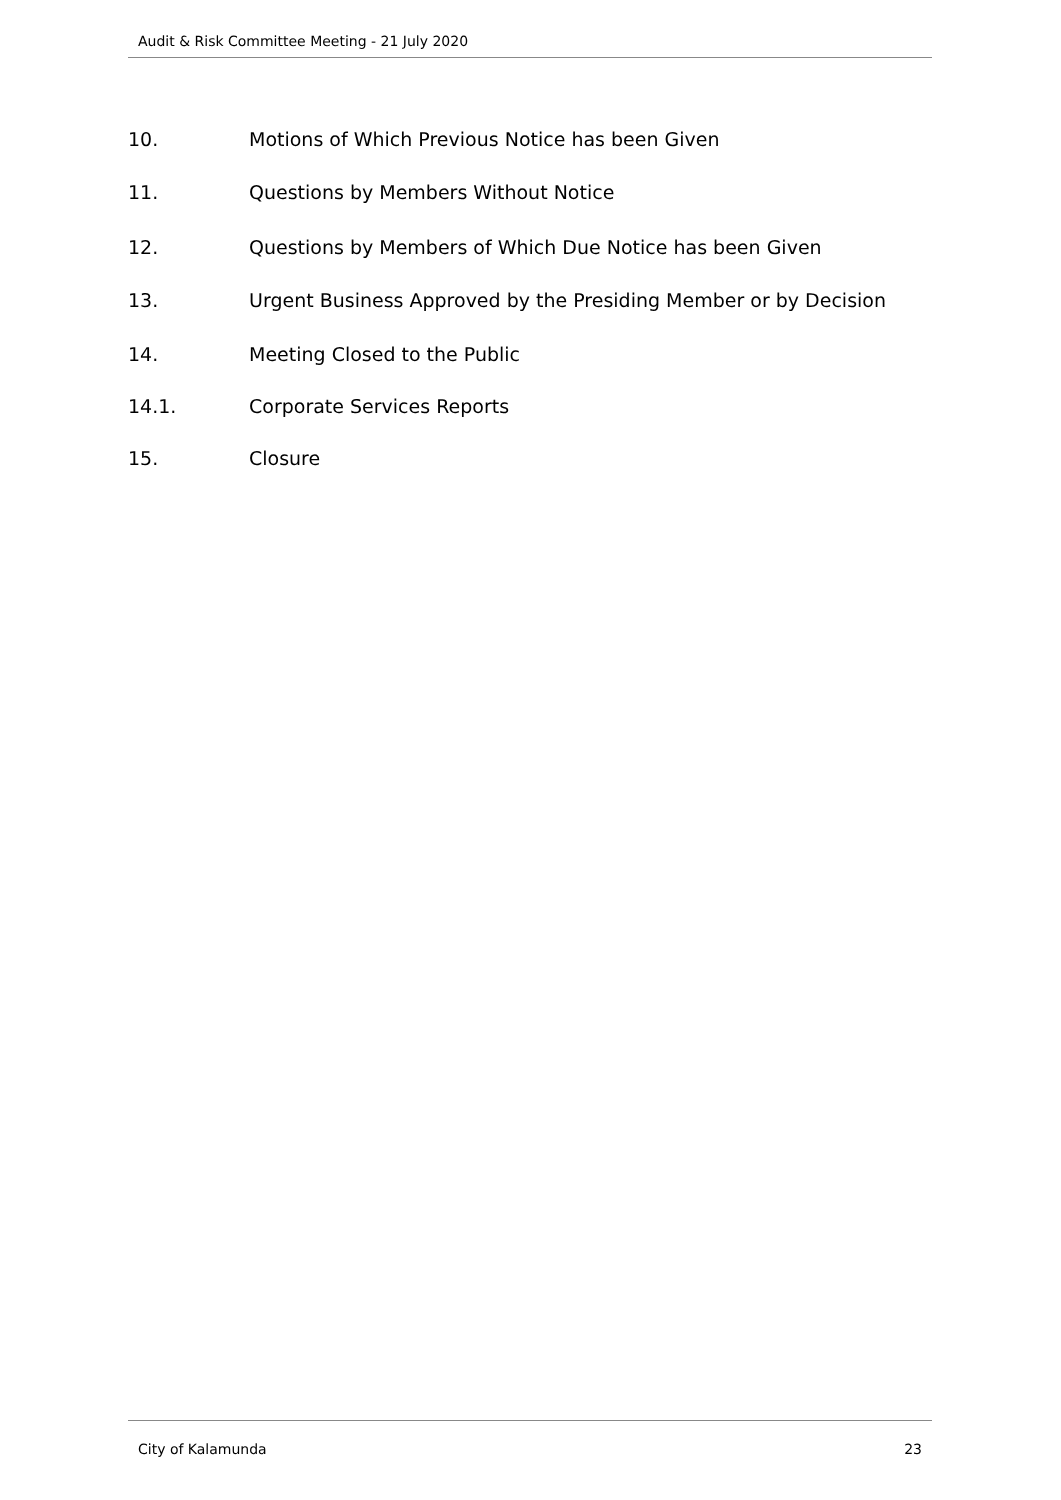Audit & Risk Committee Meeting - 21 July 2020
10. Motions of Which Previous Notice has been Given
11. Questions by Members Without Notice
12. Questions by Members of Which Due Notice has been Given
13. Urgent Business Approved by the Presiding Member or by Decision
14. Meeting Closed to the Public
14.1. Corporate Services Reports
15. Closure
City of Kalamunda 23